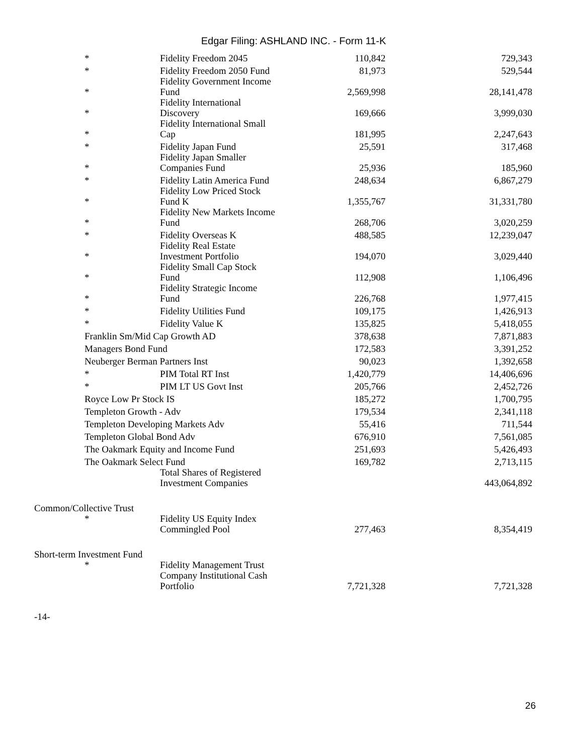Edgar Filing: ASHLAND INC. - Form 11-K
| * | Fidelity Freedom 2045 | 110,842 | 729,343 |
| * | Fidelity Freedom 2050 Fund | 81,973 | 529,544 |
| * | Fidelity Government Income Fund | 2,569,998 | 28,141,478 |
| * | Fidelity International Discovery | 169,666 | 3,999,030 |
| * | Fidelity International Small Cap | 181,995 | 2,247,643 |
| * | Fidelity Japan Fund | 25,591 | 317,468 |
| * | Fidelity Japan Smaller Companies Fund | 25,936 | 185,960 |
| * | Fidelity Latin America Fund | 248,634 | 6,867,279 |
| * | Fidelity Low Priced Stock Fund K | 1,355,767 | 31,331,780 |
| * | Fidelity New Markets Income Fund | 268,706 | 3,020,259 |
| * | Fidelity Overseas K | 488,585 | 12,239,047 |
| * | Fidelity Real Estate Investment Portfolio | 194,070 | 3,029,440 |
| * | Fidelity Small Cap Stock Fund | 112,908 | 1,106,496 |
| * | Fidelity Strategic Income Fund | 226,768 | 1,977,415 |
| * | Fidelity Utilities Fund | 109,175 | 1,426,913 |
| * | Fidelity Value K | 135,825 | 5,418,055 |
| Franklin Sm/Mid Cap Growth AD | | 378,638 | 7,871,883 |
| Managers Bond Fund | | 172,583 | 3,391,252 |
| Neuberger Berman Partners Inst | | 90,023 | 1,392,658 |
| * | PIM Total RT Inst | 1,420,779 | 14,406,696 |
| * | PIM LT US Govt Inst | 205,766 | 2,452,726 |
| Royce Low Pr Stock IS | | 185,272 | 1,700,795 |
| Templeton Growth - Adv | | 179,534 | 2,341,118 |
| Templeton Developing Markets Adv | | 55,416 | 711,544 |
| Templeton Global Bond Adv | | 676,910 | 7,561,085 |
| The Oakmark Equity and Income Fund | | 251,693 | 5,426,493 |
| The Oakmark Select Fund | | 169,782 | 2,713,115 |
| | Total Shares of Registered Investment Companies | | 443,064,892 |
| Common/Collective Trust | | | |
| * | Fidelity US Equity Index Commingled Pool | 277,463 | 8,354,419 |
| Short-term Investment Fund | | | |
| * | Fidelity Management Trust Company Institutional Cash Portfolio | 7,721,328 | 7,721,328 |
-14-
26